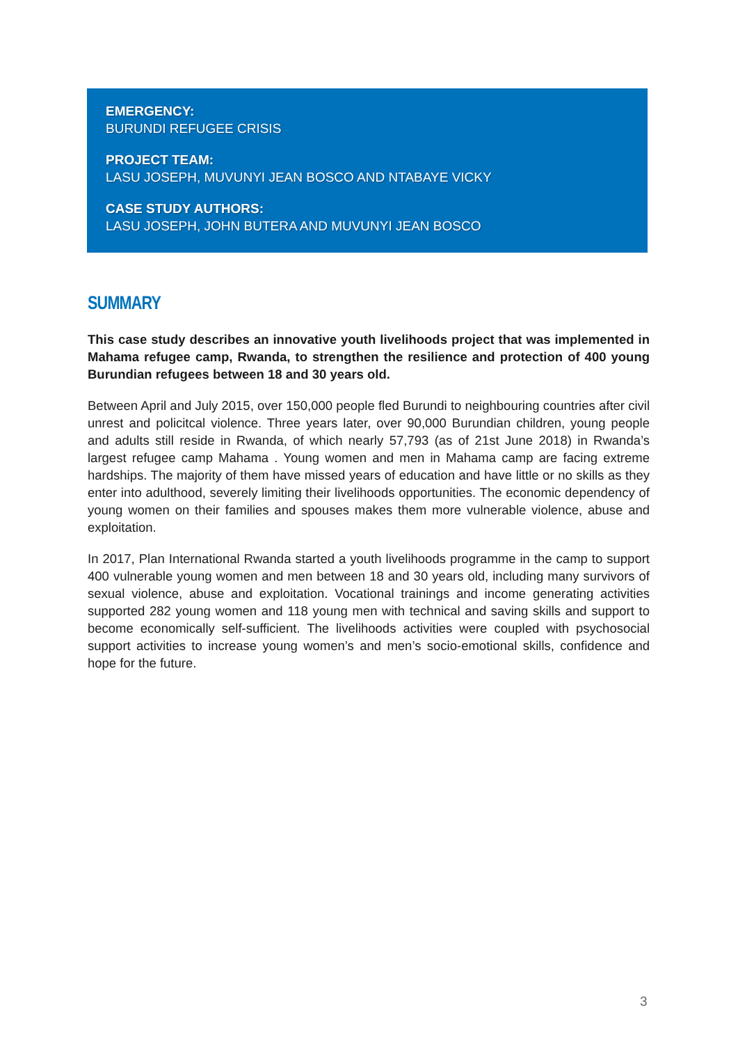EMERGENCY:
BURUNDI REFUGEE CRISIS
PROJECT TEAM:
LASU JOSEPH, MUVUNYI JEAN BOSCO AND NTABAYE VICKY
CASE STUDY AUTHORS:
LASU JOSEPH, JOHN BUTERA AND MUVUNYI JEAN BOSCO
SUMMARY
This case study describes an innovative youth livelihoods project that was implemented in Mahama refugee camp, Rwanda, to strengthen the resilience and protection of 400 young Burundian refugees between 18 and 30 years old.
Between April and July 2015, over 150,000 people fled Burundi to neighbouring countries after civil unrest and policitcal violence. Three years later, over 90,000 Burundian children, young people and adults still reside in Rwanda, of which nearly 57,793 (as of 21st June 2018) in Rwanda’s largest refugee camp Mahama . Young women and men in Mahama camp are facing extreme hardships. The majority of them have missed years of education and have little or no skills as they enter into adulthood, severely limiting their livelihoods opportunities. The economic dependency of young women on their families and spouses makes them more vulnerable violence, abuse and exploitation.
In 2017, Plan International Rwanda started a youth livelihoods programme in the camp to support 400 vulnerable young women and men between 18 and 30 years old, including many survivors of sexual violence, abuse and exploitation. Vocational trainings and income generating activities supported 282 young women and 118 young men with technical and saving skills and support to become economically self-sufficient. The livelihoods activities were coupled with psychosocial support activities to increase young women’s and men’s socio-emotional skills, confidence and hope for the future.
3